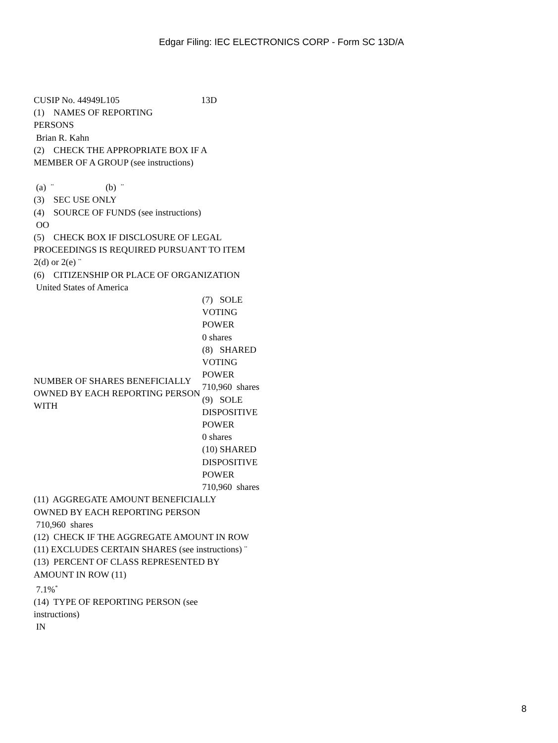Edgar Filing: IEC ELECTRONICS CORP - Form SC 13D/A
CUSIP No. 44949L105 13D
(1) NAMES OF REPORTING PERSONS
Brian R. Kahn
(2) CHECK THE APPROPRIATE BOX IF A MEMBER OF A GROUP (see instructions)
(a) ¨ (b) ¨
(3) SEC USE ONLY
(4) SOURCE OF FUNDS (see instructions)
OO
(5) CHECK BOX IF DISCLOSURE OF LEGAL PROCEEDINGS IS REQUIRED PURSUANT TO ITEM 2(d) or 2(e) ¨
(6) CITIZENSHIP OR PLACE OF ORGANIZATION
United States of America
| NUMBER OF SHARES BENEFICIALLY OWNED BY EACH REPORTING PERSON WITH | (7) SOLE VOTING POWER 0 shares (8) SHARED VOTING POWER 710,960 shares (9) SOLE DISPOSITIVE POWER 0 shares (10) SHARED DISPOSITIVE POWER 710,960 shares |
(11) AGGREGATE AMOUNT BENEFICIALLY OWNED BY EACH REPORTING PERSON
710,960 shares
(12) CHECK IF THE AGGREGATE AMOUNT IN ROW (11) EXCLUDES CERTAIN SHARES (see instructions) ¨
(13) PERCENT OF CLASS REPRESENTED BY AMOUNT IN ROW (11)
7.1%<sup>*</sup>
(14) TYPE OF REPORTING PERSON (see instructions)
IN
8